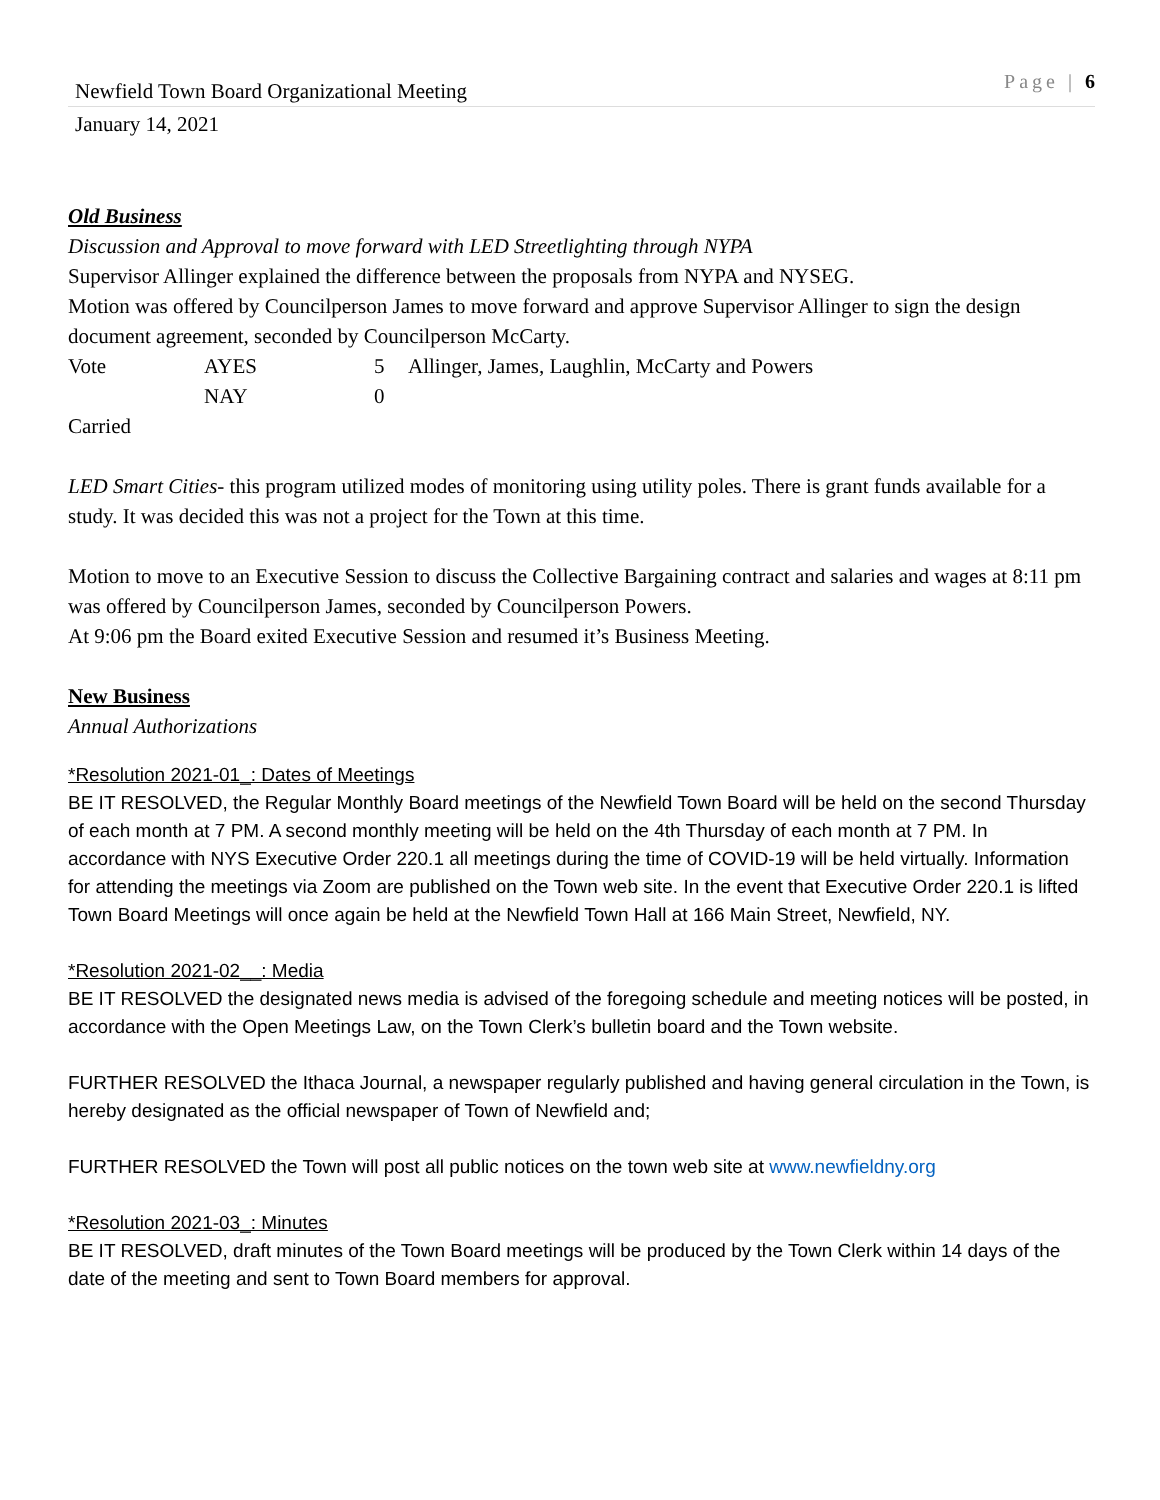Newfield Town Board Organizational Meeting Page | 6
January 14, 2021
Old Business
Discussion and Approval to move forward with LED Streetlighting through NYPA
Supervisor Allinger explained the difference between the proposals from NYPA and NYSEG.
Motion was offered by Councilperson James to move forward and approve Supervisor Allinger to sign the design document agreement, seconded by Councilperson McCarty.
| Vote | AYES | 5 | Allinger, James, Laughlin, McCarty and Powers |
| | NAY | 0 | |
Carried
LED Smart Cities- this program utilized modes of monitoring using utility poles. There is grant funds available for a study. It was decided this was not a project for the Town at this time.
Motion to move to an Executive Session to discuss the Collective Bargaining contract and salaries and wages at 8:11 pm was offered by Councilperson James, seconded by Councilperson Powers.
At 9:06 pm the Board exited Executive Session and resumed it’s Business Meeting.
New Business
Annual Authorizations
*Resolution 2021-01_: Dates of Meetings
BE IT RESOLVED, the Regular Monthly Board meetings of the Newfield Town Board will be held on the second Thursday of each month at 7 PM. A second monthly meeting will be held on the 4th Thursday of each month at 7 PM. In accordance with NYS Executive Order 220.1 all meetings during the time of COVID-19 will be held virtually. Information for attending the meetings via Zoom are published on the Town web site. In the event that Executive Order 220.1 is lifted Town Board Meetings will once again be held at the Newfield Town Hall at 166 Main Street, Newfield, NY.
*Resolution 2021-02__: Media
BE IT RESOLVED the designated news media is advised of the foregoing schedule and meeting notices will be posted, in accordance with the Open Meetings Law, on the Town Clerk’s bulletin board and the Town website.
FURTHER RESOLVED the Ithaca Journal, a newspaper regularly published and having general circulation in the Town, is hereby designated as the official newspaper of Town of Newfield and;
FURTHER RESOLVED the Town will post all public notices on the town web site at www.newfieldny.org
*Resolution 2021-03_: Minutes
BE IT RESOLVED, draft minutes of the Town Board meetings will be produced by the Town Clerk within 14 days of the date of the meeting and sent to Town Board members for approval.